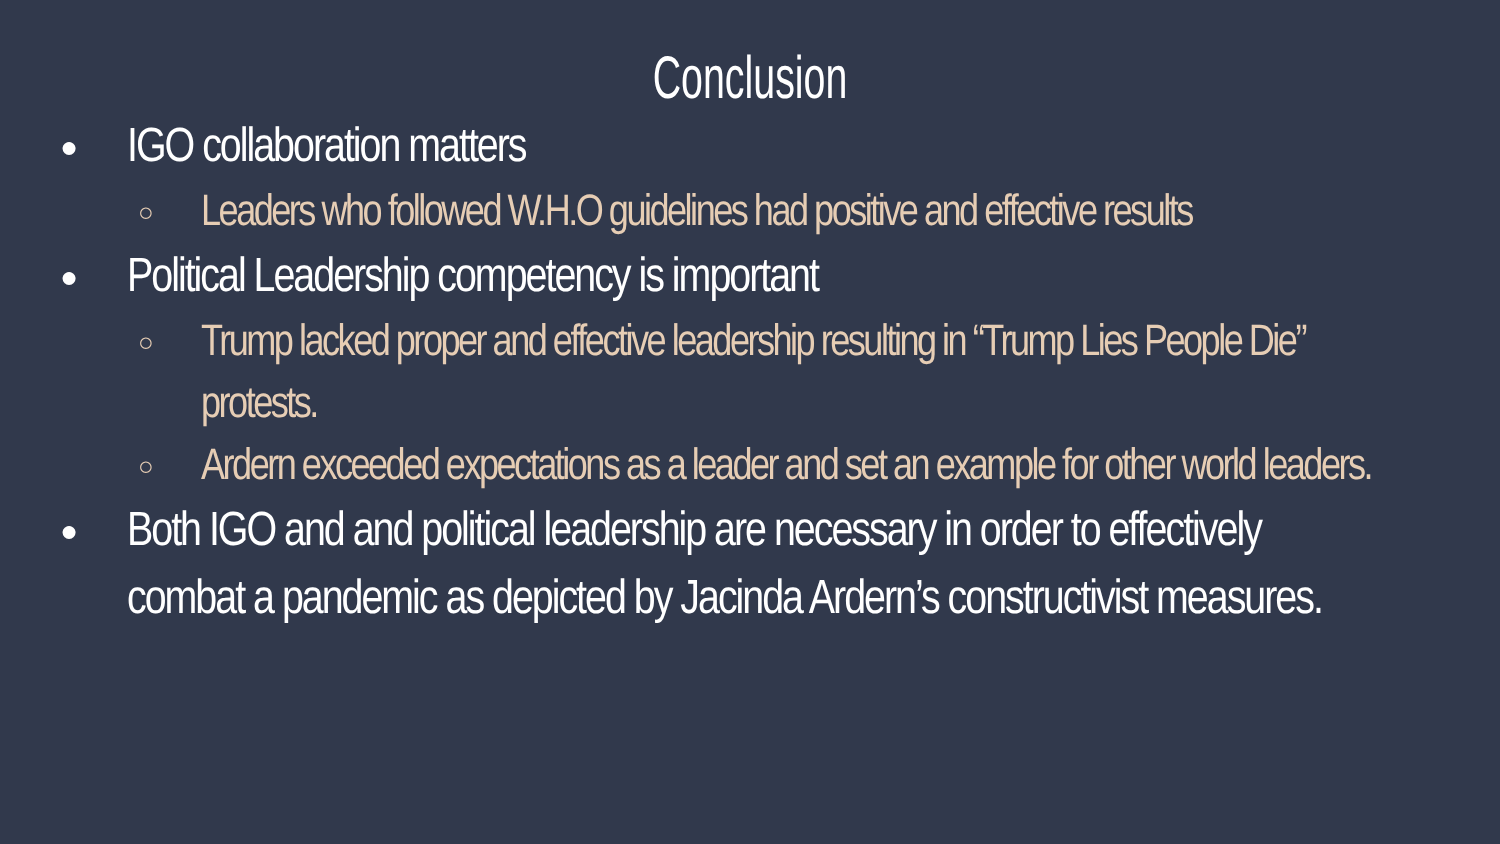Conclusion
● IGO collaboration matters
○ Leaders who followed W.H.O guidelines had positive and effective results
● Political Leadership competency is important
○ Trump lacked proper and effective leadership resulting in “Trump Lies People Die” protests.
○ Ardern exceeded expectations as a leader and set an example for other world leaders.
● Both IGO and and political leadership are necessary in order to effectively combat a pandemic as depicted by Jacinda Ardern’s constructivist measures.